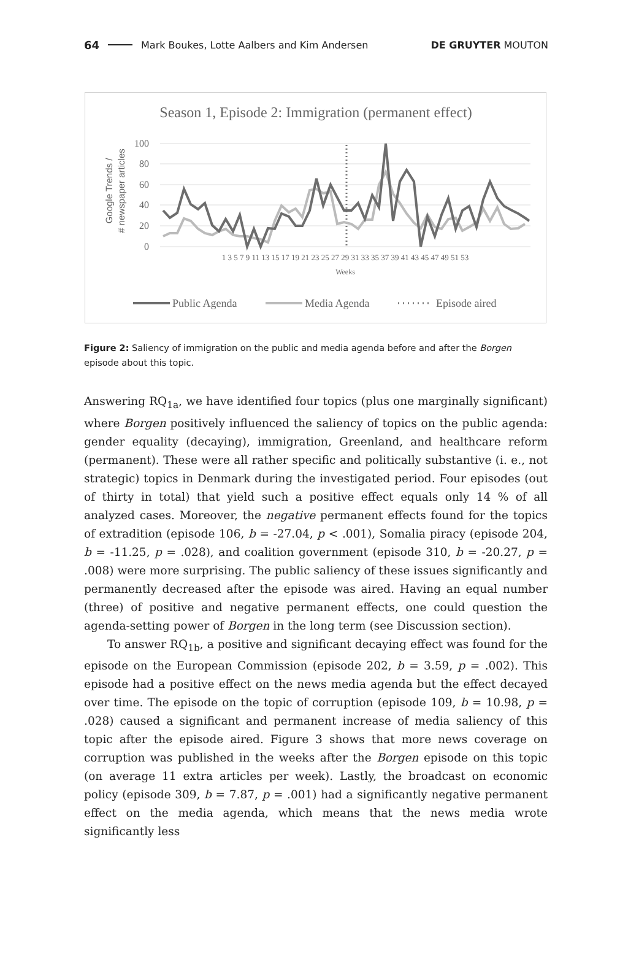64 Mark Boukes, Lotte Aalbers and Kim Andersen DE GRUYTER MOUTON
Season 1, Episode 2: Immigration (permanent effect)
Google Trends /
# newspaper articles
100
80
60
40
20
0
1 3 5 7 9 11 13 15 17 19 21 23 25 27 29 31 33 35 37 39 41 43 45 47 49 51 53
Weeks
Public Agenda
Media Agenda
Episode aired
Figure 2: Saliency of immigration on the public and media agenda before and after the Borgen episode about this topic.
Answering RQ<sub>1a</sub>, we have identified four topics (plus one marginally significant) where Borgen positively influenced the saliency of topics on the public agenda: gender equality (decaying), immigration, Greenland, and healthcare reform (permanent). These were all rather specific and politically substantive (i. e., not strategic) topics in Denmark during the investigated period. Four episodes (out of thirty in total) that yield such a positive effect equals only 14 % of all analyzed cases. Moreover, the negative permanent effects found for the topics of extradition (episode 106, b = -27.04, p < .001), Somalia piracy (episode 204, b = -11.25, p = .028), and coalition government (episode 310, b = -20.27, p = .008) were more surprising. The public saliency of these issues significantly and permanently decreased after the episode was aired. Having an equal number (three) of positive and negative permanent effects, one could question the agenda-setting power of Borgen in the long term (see Discussion section).
To answer RQ<sub>1b</sub>, a positive and significant decaying effect was found for the episode on the European Commission (episode 202, b = 3.59, p = .002). This episode had a positive effect on the news media agenda but the effect decayed over time. The episode on the topic of corruption (episode 109, b = 10.98, p = .028) caused a significant and permanent increase of media saliency of this topic after the episode aired. Figure 3 shows that more news coverage on corruption was published in the weeks after the Borgen episode on this topic (on average 11 extra articles per week). Lastly, the broadcast on economic policy (episode 309, b = 7.87, p = .001) had a significantly negative permanent effect on the media agenda, which means that the news media wrote significantly less